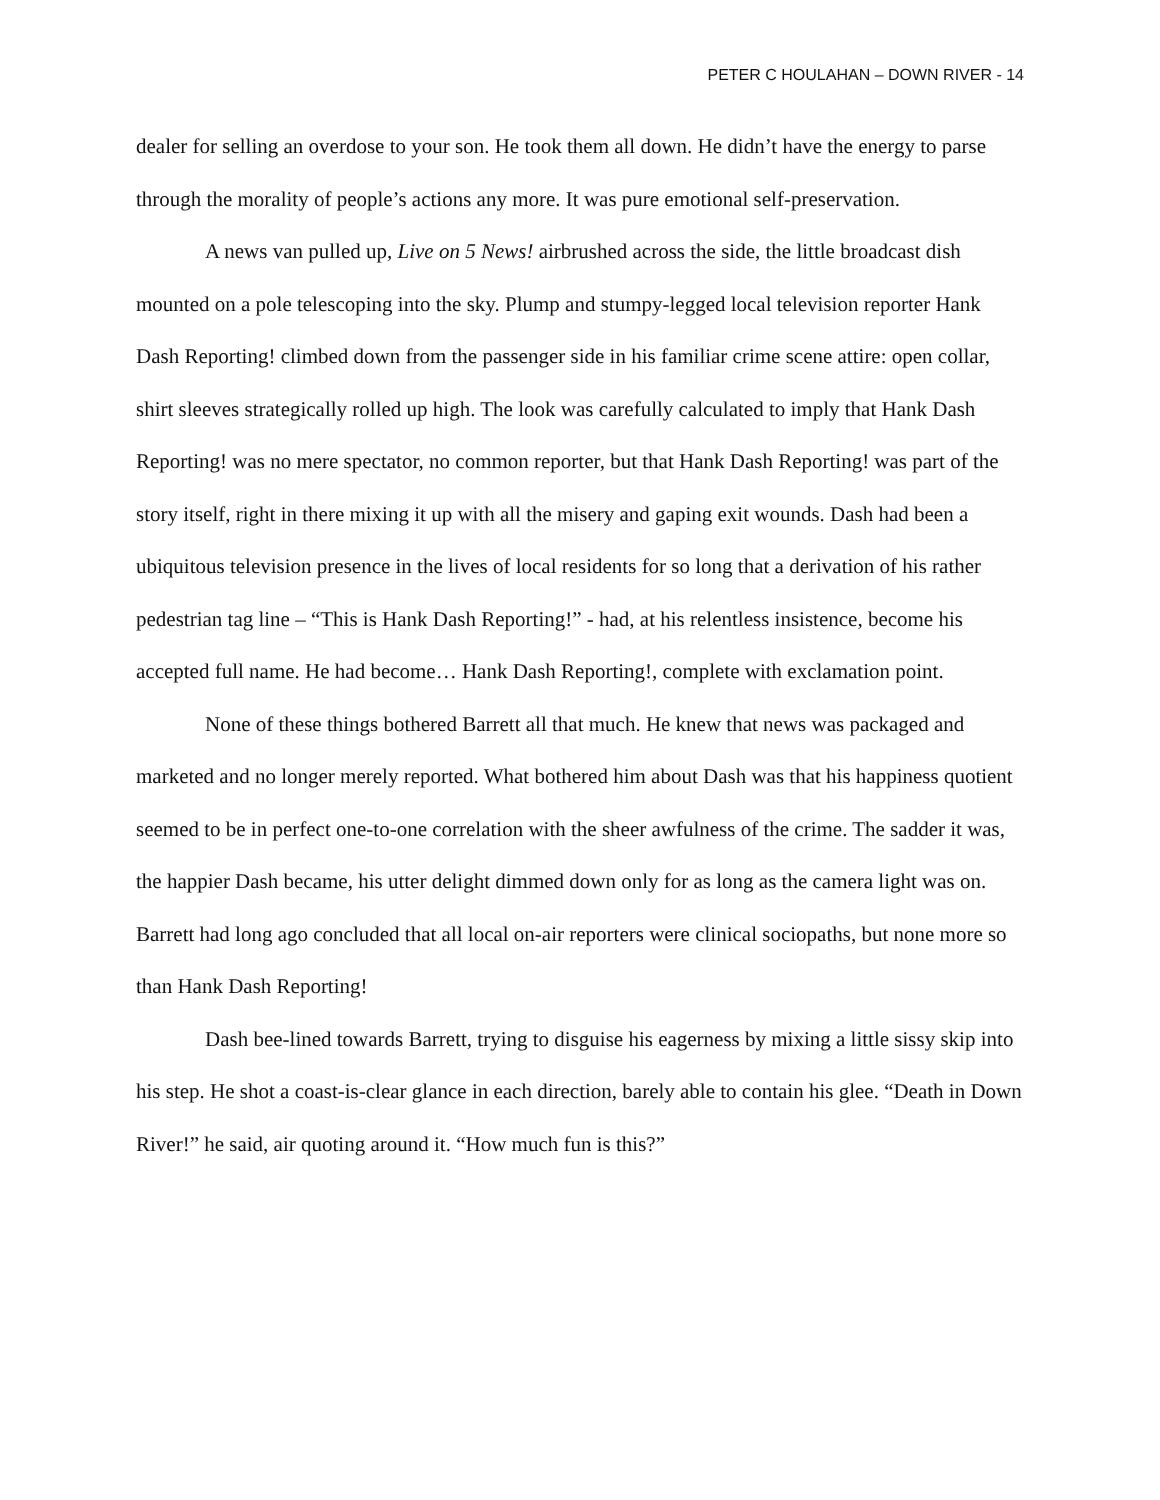PETER C HOULAHAN – DOWN RIVER - 14
dealer for selling an overdose to your son. He took them all down. He didn’t have the energy to parse through the morality of people’s actions any more. It was pure emotional self-preservation.
A news van pulled up, Live on 5 News! airbrushed across the side, the little broadcast dish mounted on a pole telescoping into the sky. Plump and stumpy-legged local television reporter Hank Dash Reporting! climbed down from the passenger side in his familiar crime scene attire: open collar, shirt sleeves strategically rolled up high. The look was carefully calculated to imply that Hank Dash Reporting! was no mere spectator, no common reporter, but that Hank Dash Reporting! was part of the story itself, right in there mixing it up with all the misery and gaping exit wounds. Dash had been a ubiquitous television presence in the lives of local residents for so long that a derivation of his rather pedestrian tag line – “This is Hank Dash Reporting!” - had, at his relentless insistence, become his accepted full name. He had become… Hank Dash Reporting!, complete with exclamation point.
None of these things bothered Barrett all that much. He knew that news was packaged and marketed and no longer merely reported. What bothered him about Dash was that his happiness quotient seemed to be in perfect one-to-one correlation with the sheer awfulness of the crime. The sadder it was, the happier Dash became, his utter delight dimmed down only for as long as the camera light was on. Barrett had long ago concluded that all local on-air reporters were clinical sociopaths, but none more so than Hank Dash Reporting!
Dash bee-lined towards Barrett, trying to disguise his eagerness by mixing a little sissy skip into his step. He shot a coast-is-clear glance in each direction, barely able to contain his glee. “Death in Down River!” he said, air quoting around it. “How much fun is this?”